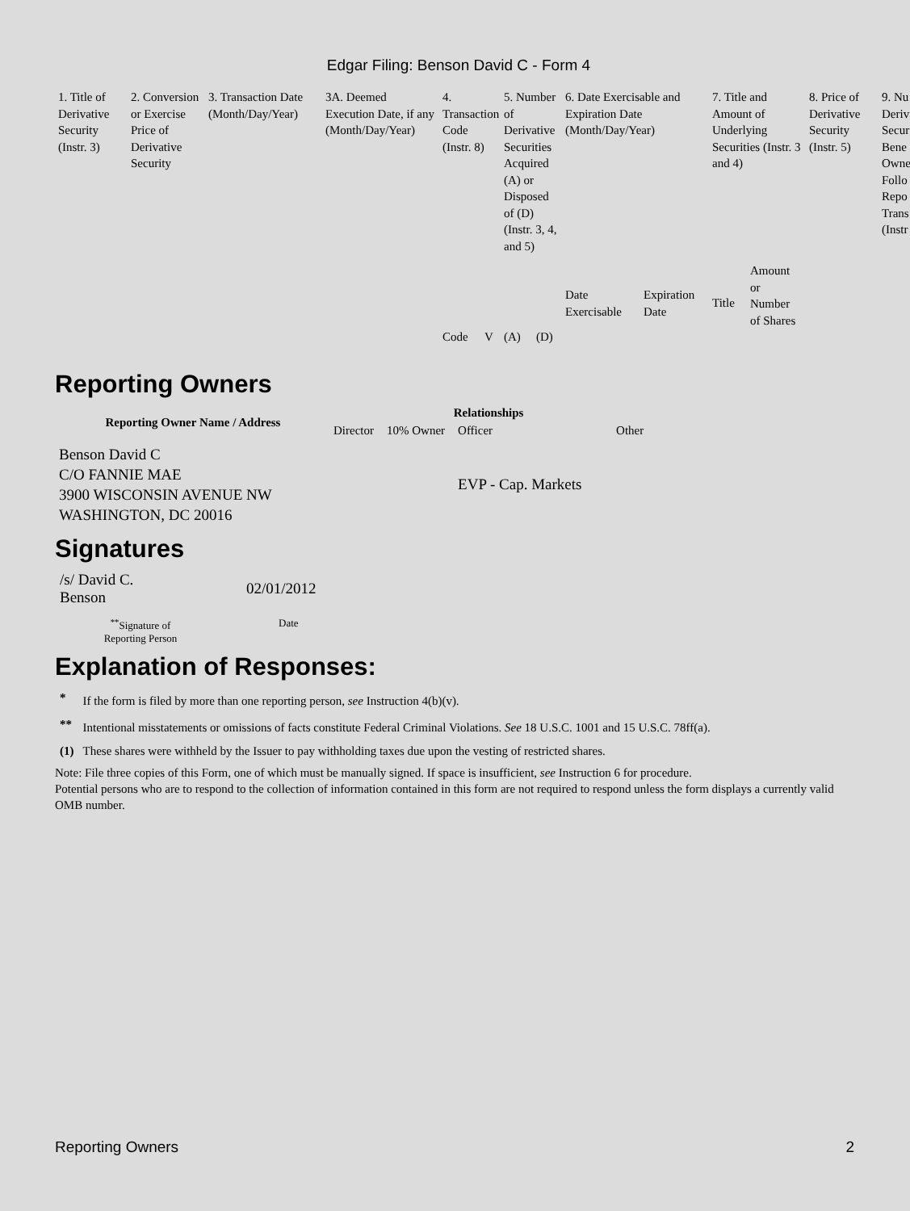Edgar Filing: Benson David C - Form 4
| 1. Title of Derivative Security (Instr. 3) | 2. Conversion or Exercise Price of Derivative Security | 3. Transaction Date (Month/Day/Year) | 3A. Deemed Execution Date, if any (Month/Day/Year) | 4. Transaction Code (Instr. 8) | | 5. Number of Derivative Securities Acquired (A) or Disposed of (D) (Instr. 3, 4, and 5) | | 6. Date Exercisable and Expiration Date (Month/Day/Year) | | 7. Title and Amount of Underlying Securities (Instr. 3 and 4) | | 8. Price of Derivative Security (Instr. 5) | 9. Nu Deriv Secur Bene Owne Follo Repo Trans (Instr |
| | | | | | | | | Date Exercisable | Expiration Date | Title | Amount or Number of Shares | | |
| | | | | Code | V | (A) | (D) | | | | | | |
Reporting Owners
| Reporting Owner Name / Address | Relationships | | | |
| --- | --- | --- | --- | --- |
| | Director | 10% Owner | Officer | Other |
| Benson David C C/O FANNIE MAE 3900 WISCONSIN AVENUE NW WASHINGTON, DC 20016 | | | EVP - Cap. Markets | |
Signatures
| /s/ David C. Benson | 02/01/2012 |
| <sup>**</sup> Signature of Reporting Person | Date |
Explanation of Responses:
| * | If the form is filed by more than one reporting person, see Instruction 4(b)(v). |
| ** | Intentional misstatements or omissions of facts constitute Federal Criminal Violations. See 18 U.S.C. 1001 and 15 U.S.C. 78ff(a). |
| (1) | These shares were withheld by the Issuer to pay withholding taxes due upon the vesting of restricted shares. |
Note: File three copies of this Form, one of which must be manually signed. If space is insufficient, see Instruction 6 for procedure.
Potential persons who are to respond to the collection of information contained in this form are not required to respond unless the form displays a currently valid OMB number.
Reporting Owners 2